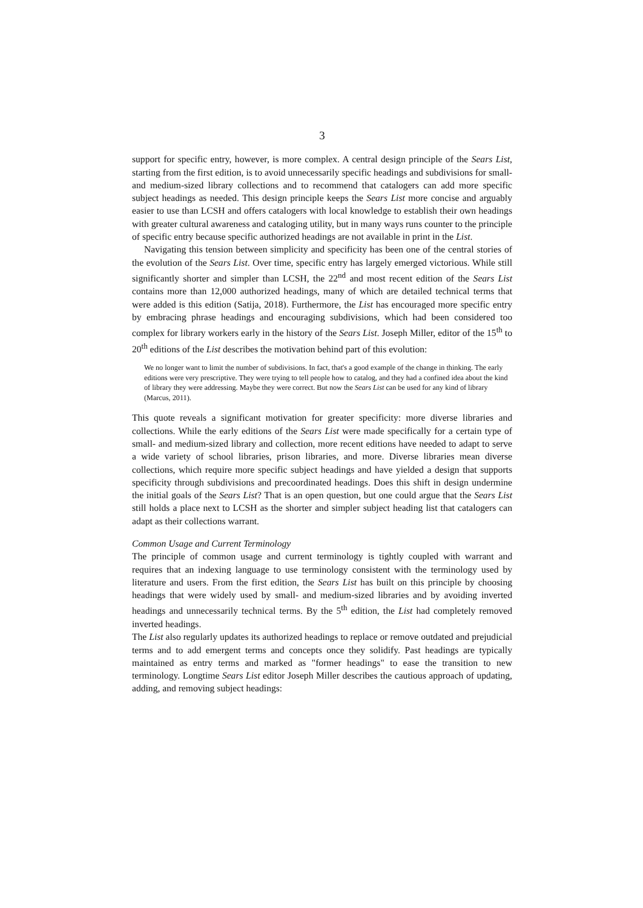3
support for specific entry, however, is more complex. A central design principle of the Sears List, starting from the first edition, is to avoid unnecessarily specific headings and subdivisions for small- and medium-sized library collections and to recommend that catalogers can add more specific subject headings as needed. This design principle keeps the Sears List more concise and arguably easier to use than LCSH and offers catalogers with local knowledge to establish their own headings with greater cultural awareness and cataloging utility, but in many ways runs counter to the principle of specific entry because specific authorized headings are not available in print in the List.
Navigating this tension between simplicity and specificity has been one of the central stories of the evolution of the Sears List. Over time, specific entry has largely emerged victorious. While still significantly shorter and simpler than LCSH, the 22<sup>nd</sup> and most recent edition of the Sears List contains more than 12,000 authorized headings, many of which are detailed technical terms that were added is this edition (Satija, 2018). Furthermore, the List has encouraged more specific entry by embracing phrase headings and encouraging subdivisions, which had been considered too complex for library workers early in the history of the Sears List. Joseph Miller, editor of the 15<sup>th</sup> to 20<sup>th</sup> editions of the List describes the motivation behind part of this evolution:
We no longer want to limit the number of subdivisions. In fact, that's a good example of the change in thinking. The early editions were very prescriptive. They were trying to tell people how to catalog, and they had a confined idea about the kind of library they were addressing. Maybe they were correct. But now the Sears List can be used for any kind of library (Marcus, 2011).
This quote reveals a significant motivation for greater specificity: more diverse libraries and collections. While the early editions of the Sears List were made specifically for a certain type of small- and medium-sized library and collection, more recent editions have needed to adapt to serve a wide variety of school libraries, prison libraries, and more. Diverse libraries mean diverse collections, which require more specific subject headings and have yielded a design that supports specificity through subdivisions and precoordinated headings. Does this shift in design undermine the initial goals of the Sears List? That is an open question, but one could argue that the Sears List still holds a place next to LCSH as the shorter and simpler subject heading list that catalogers can adapt as their collections warrant.
Common Usage and Current Terminology
The principle of common usage and current terminology is tightly coupled with warrant and requires that an indexing language to use terminology consistent with the terminology used by literature and users. From the first edition, the Sears List has built on this principle by choosing headings that were widely used by small- and medium-sized libraries and by avoiding inverted headings and unnecessarily technical terms. By the 5<sup>th</sup> edition, the List had completely removed inverted headings.
The List also regularly updates its authorized headings to replace or remove outdated and prejudicial terms and to add emergent terms and concepts once they solidify. Past headings are typically maintained as entry terms and marked as "former headings" to ease the transition to new terminology. Longtime Sears List editor Joseph Miller describes the cautious approach of updating, adding, and removing subject headings: